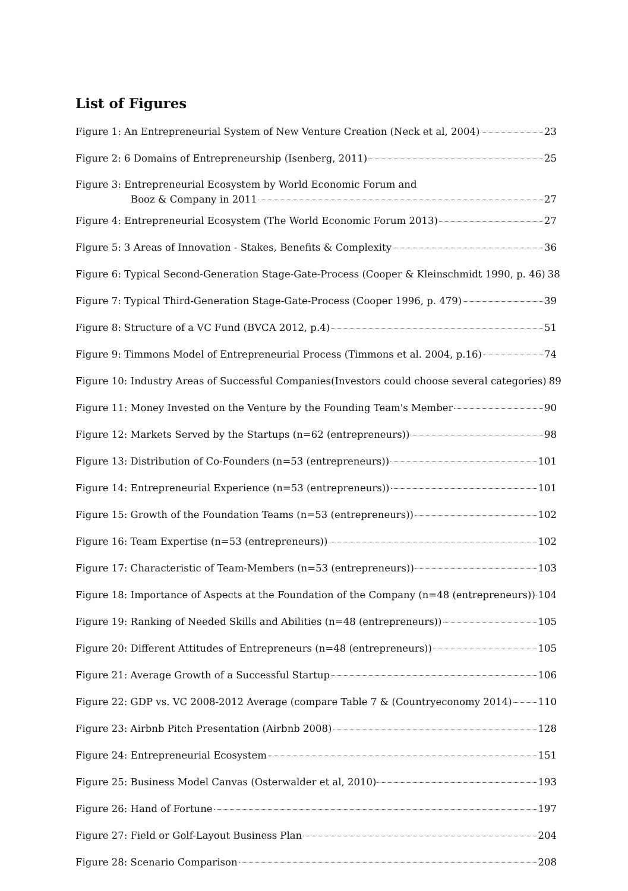List of Figures
Figure 1: An Entrepreneurial System of New Venture Creation (Neck et al, 2004) 23
Figure 2: 6 Domains of Entrepreneurship (Isenberg, 2011) 25
Figure 3: Entrepreneurial Ecosystem by World Economic Forum and
Booz & Company in 2011 27
Figure 4: Entrepreneurial Ecosystem (The World Economic Forum 2013) 27
Figure 5: 3 Areas of Innovation - Stakes, Benefits & Complexity 36
Figure 6: Typical Second-Generation Stage-Gate-Process (Cooper & Kleinschmidt 1990, p. 46) 38
Figure 7: Typical Third-Generation Stage-Gate-Process (Cooper 1996, p. 479) 39
Figure 8: Structure of a VC Fund (BVCA 2012, p.4) 51
Figure 9: Timmons Model of Entrepreneurial Process (Timmons et al. 2004, p.16) 74
Figure 10: Industry Areas of Successful Companies(Investors could choose several categories) 89
Figure 11: Money Invested on the Venture by the Founding Team's Member 90
Figure 12: Markets Served by the Startups (n=62 (entrepreneurs)) 98
Figure 13: Distribution of Co-Founders (n=53 (entrepreneurs)) 101
Figure 14: Entrepreneurial Experience (n=53 (entrepreneurs)) 101
Figure 15: Growth of the Foundation Teams (n=53 (entrepreneurs)) 102
Figure 16: Team Expertise (n=53 (entrepreneurs)) 102
Figure 17: Characteristic of Team-Members (n=53 (entrepreneurs)) 103
Figure 18: Importance of Aspects at the Foundation of the Company (n=48 (entrepreneurs)) 104
Figure 19: Ranking of Needed Skills and Abilities (n=48 (entrepreneurs)) 105
Figure 20: Different Attitudes of Entrepreneurs (n=48 (entrepreneurs)) 105
Figure 21: Average Growth of a Successful Startup 106
Figure 22: GDP vs. VC 2008-2012 Average (compare Table 7 & (Countryeconomy 2014) 110
Figure 23: Airbnb Pitch Presentation (Airbnb 2008) 128
Figure 24: Entrepreneurial Ecosystem 151
Figure 25: Business Model Canvas (Osterwalder et al, 2010) 193
Figure 26: Hand of Fortune 197
Figure 27: Field or Golf-Layout Business Plan 204
Figure 28: Scenario Comparison 208